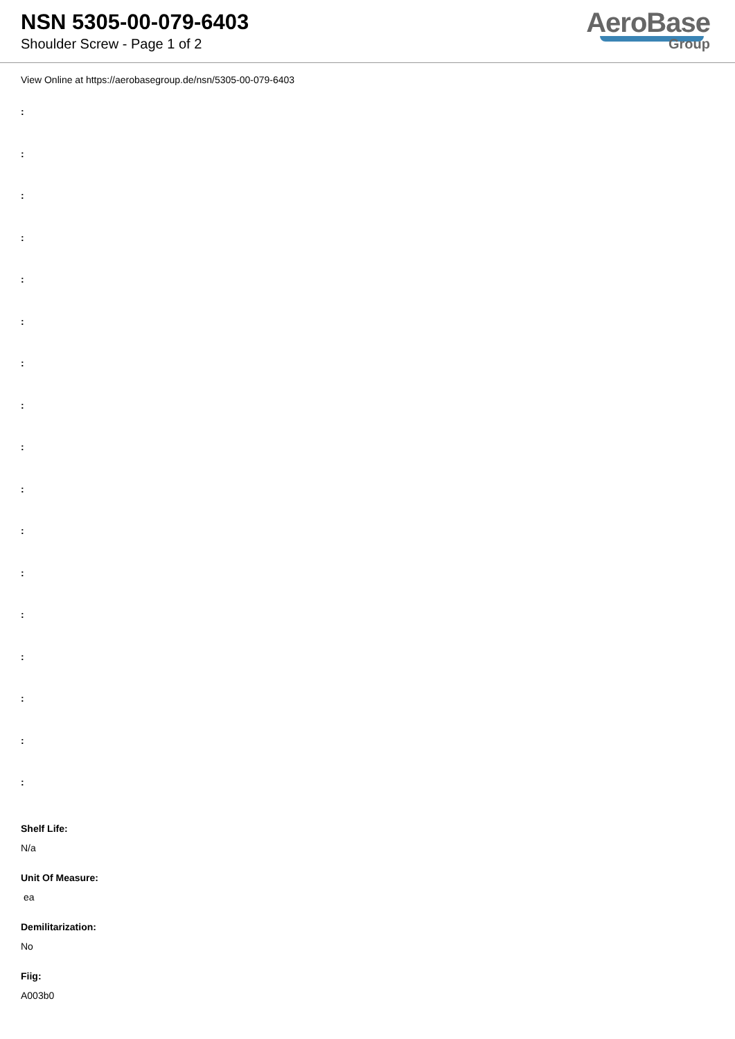NSN 5305-00-079-6403
Shoulder Screw - Page 1 of 2
AeroBase
Group
View Online at https://aerobasegroup.de/nsn/5305-00-079-6403
:
:
:
:
:
:
:
:
:
:
:
:
:
:
:
:
:
Shelf Life:
N/a
Unit Of Measure:
ea
Demilitarization:
No
Fiig:
A003b0